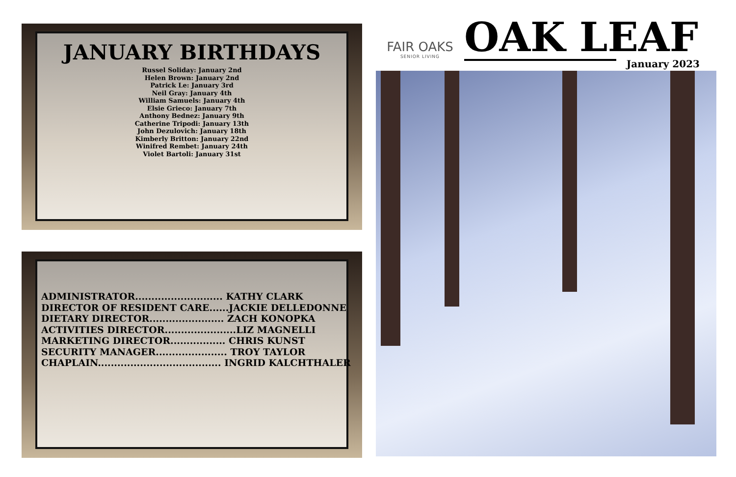JANUARY BIRTHDAYS
Russel Soliday: January 2nd
Helen Brown: January 2nd
Patrick Le: January 3rd
Neil Gray: January 4th
William Samuels: January 4th
Elsie Grieco: January 7th
Anthony Bednez: January 9th
Catherine Tripodi: January 13th
John Dezulovich: January 18th
Kimberly Britton: January 22nd
Winifred Rembet: January 24th
Violet Bartoli: January 31st
ADMINISTRATOR........................... KATHY CLARK
DIRECTOR OF RESIDENT CARE......JACKIE DELLEDONNE
DIETARY DIRECTOR....................... ZACH KONOPKA
ACTIVITIES DIRECTOR......................LIZ MAGNELLI
MARKETING DIRECTOR................. CHRIS KUNST
SECURITY MANAGER...................... TROY TAYLOR
CHAPLAIN...................................... INGRID KALCHTHALER
FAIR OAKS
SENIOR LIVING
OAK LEAF
January 2023